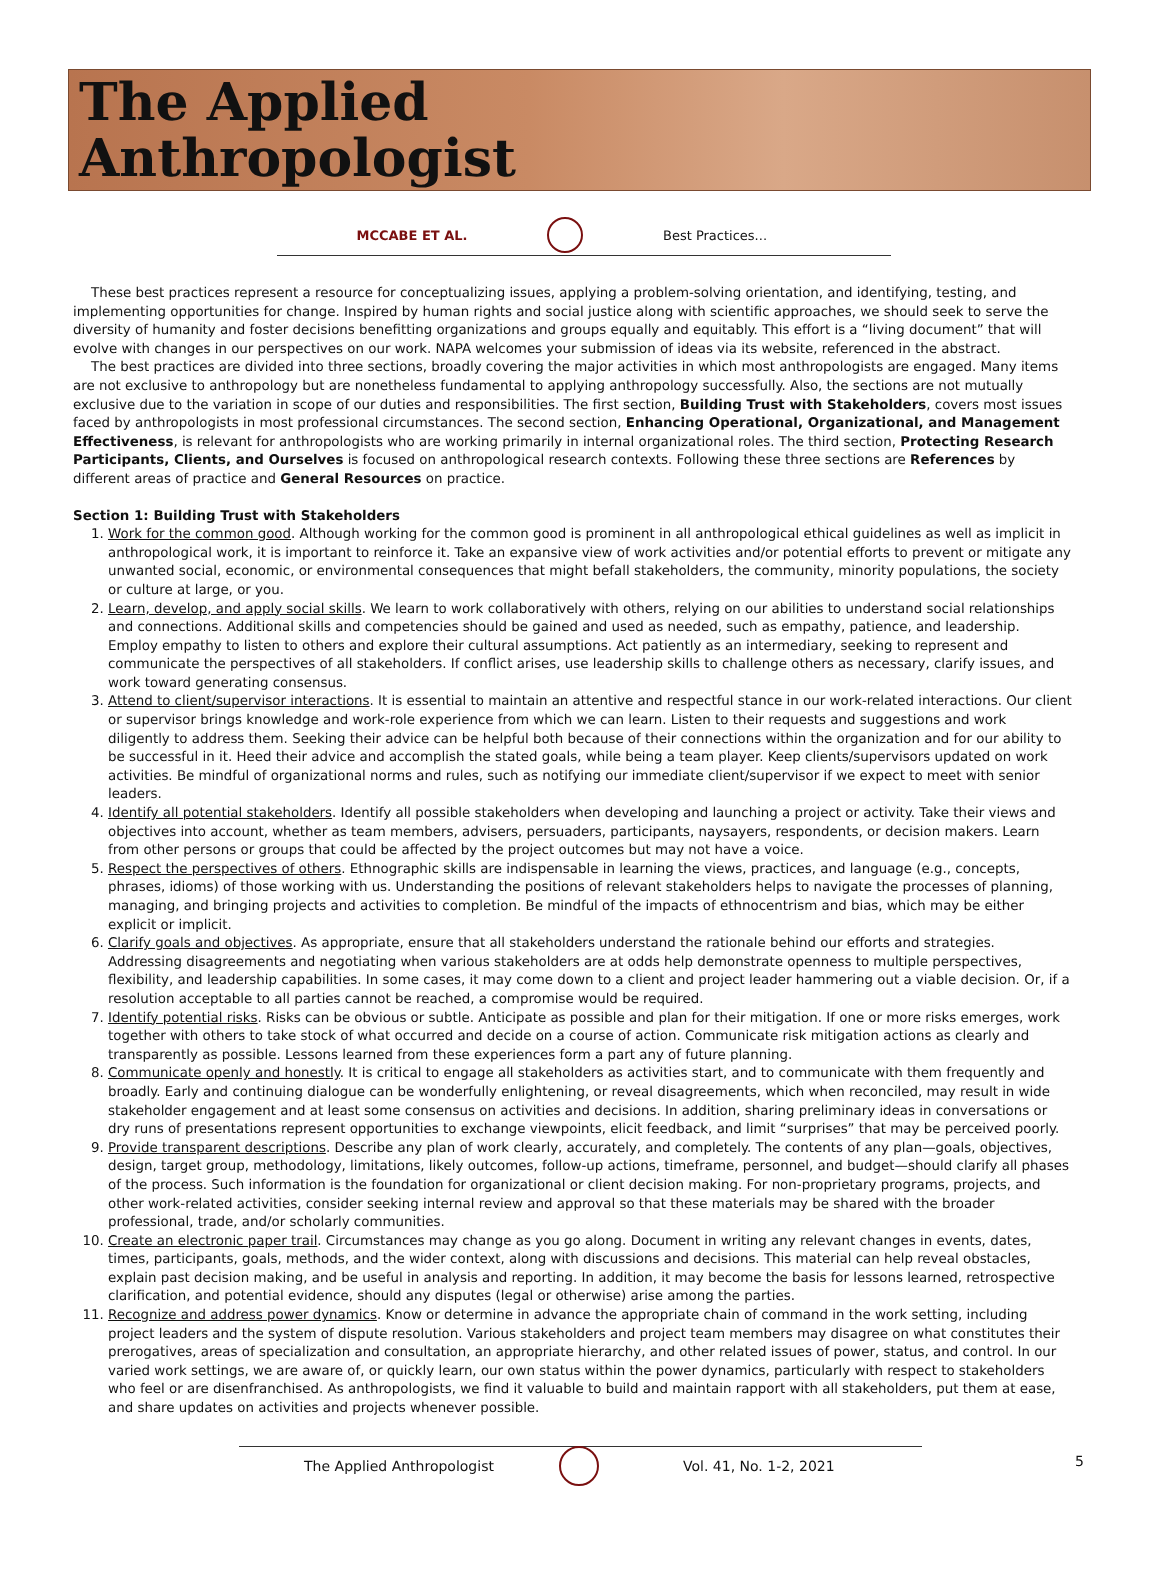The Applied
Anthropologist
MCCABE ET AL. Best Practices...
These best practices represent a resource for conceptualizing issues, applying a problem-solving orientation, and identifying, testing, and implementing opportunities for change. Inspired by human rights and social justice along with scientific approaches, we should seek to serve the diversity of humanity and foster decisions benefitting organizations and groups equally and equitably. This effort is a “living document” that will evolve with changes in our perspectives on our work. NAPA welcomes your submission of ideas via its website, referenced in the abstract.
The best practices are divided into three sections, broadly covering the major activities in which most anthropologists are engaged. Many items are not exclusive to anthropology but are nonetheless fundamental to applying anthropology successfully. Also, the sections are not mutually exclusive due to the variation in scope of our duties and responsibilities. The first section, Building Trust with Stakeholders, covers most issues faced by anthropologists in most professional circumstances. The second section, Enhancing Operational, Organizational, and Management Effectiveness, is relevant for anthropologists who are working primarily in internal organizational roles. The third section, Protecting Research Participants, Clients, and Ourselves is focused on anthropological research contexts. Following these three sections are References by different areas of practice and General Resources on practice.
Section 1: Building Trust with Stakeholders
1. Work for the common good. Although working for the common good is prominent in all anthropological ethical guidelines as well as implicit in anthropological work, it is important to reinforce it. Take an expansive view of work activities and/or potential efforts to prevent or mitigate any unwanted social, economic, or environmental consequences that might befall stakeholders, the community, minority populations, the society or culture at large, or you.
2. Learn, develop, and apply social skills. We learn to work collaboratively with others, relying on our abilities to understand social relationships and connections. Additional skills and competencies should be gained and used as needed, such as empathy, patience, and leadership. Employ empathy to listen to others and explore their cultural assumptions. Act patiently as an intermediary, seeking to represent and communicate the perspectives of all stakeholders. If conflict arises, use leadership skills to challenge others as necessary, clarify issues, and work toward generating consensus.
3. Attend to client/supervisor interactions. It is essential to maintain an attentive and respectful stance in our work-related interactions. Our client or supervisor brings knowledge and work-role experience from which we can learn. Listen to their requests and suggestions and work diligently to address them. Seeking their advice can be helpful both because of their connections within the organization and for our ability to be successful in it. Heed their advice and accomplish the stated goals, while being a team player. Keep clients/supervisors updated on work activities. Be mindful of organizational norms and rules, such as notifying our immediate client/supervisor if we expect to meet with senior leaders.
4. Identify all potential stakeholders. Identify all possible stakeholders when developing and launching a project or activity. Take their views and objectives into account, whether as team members, advisers, persuaders, participants, naysayers, respondents, or decision makers. Learn from other persons or groups that could be affected by the project outcomes but may not have a voice.
5. Respect the perspectives of others. Ethnographic skills are indispensable in learning the views, practices, and language (e.g., concepts, phrases, idioms) of those working with us. Understanding the positions of relevant stakeholders helps to navigate the processes of planning, managing, and bringing projects and activities to completion. Be mindful of the impacts of ethnocentrism and bias, which may be either explicit or implicit.
6. Clarify goals and objectives. As appropriate, ensure that all stakeholders understand the rationale behind our efforts and strategies. Addressing disagreements and negotiating when various stakeholders are at odds help demonstrate openness to multiple perspectives, flexibility, and leadership capabilities. In some cases, it may come down to a client and project leader hammering out a viable decision. Or, if a resolution acceptable to all parties cannot be reached, a compromise would be required.
7. Identify potential risks. Risks can be obvious or subtle. Anticipate as possible and plan for their mitigation. If one or more risks emerges, work together with others to take stock of what occurred and decide on a course of action. Communicate risk mitigation actions as clearly and transparently as possible. Lessons learned from these experiences form a part any of future planning.
8. Communicate openly and honestly. It is critical to engage all stakeholders as activities start, and to communicate with them frequently and broadly. Early and continuing dialogue can be wonderfully enlightening, or reveal disagreements, which when reconciled, may result in wide stakeholder engagement and at least some consensus on activities and decisions. In addition, sharing preliminary ideas in conversations or dry runs of presentations represent opportunities to exchange viewpoints, elicit feedback, and limit “surprises” that may be perceived poorly.
9. Provide transparent descriptions. Describe any plan of work clearly, accurately, and completely. The contents of any plan—goals, objectives, design, target group, methodology, limitations, likely outcomes, follow-up actions, timeframe, personnel, and budget—should clarify all phases of the process. Such information is the foundation for organizational or client decision making. For non-proprietary programs, projects, and other work-related activities, consider seeking internal review and approval so that these materials may be shared with the broader professional, trade, and/or scholarly communities.
10. Create an electronic paper trail. Circumstances may change as you go along. Document in writing any relevant changes in events, dates, times, participants, goals, methods, and the wider context, along with discussions and decisions. This material can help reveal obstacles, explain past decision making, and be useful in analysis and reporting. In addition, it may become the basis for lessons learned, retrospective clarification, and potential evidence, should any disputes (legal or otherwise) arise among the parties.
11. Recognize and address power dynamics. Know or determine in advance the appropriate chain of command in the work setting, including project leaders and the system of dispute resolution. Various stakeholders and project team members may disagree on what constitutes their prerogatives, areas of specialization and consultation, an appropriate hierarchy, and other related issues of power, status, and control. In our varied work settings, we are aware of, or quickly learn, our own status within the power dynamics, particularly with respect to stakeholders who feel or are disenfranchised. As anthropologists, we find it valuable to build and maintain rapport with all stakeholders, put them at ease, and share updates on activities and projects whenever possible.
The Applied Anthropologist Vol. 41, No. 1-2, 2021 5